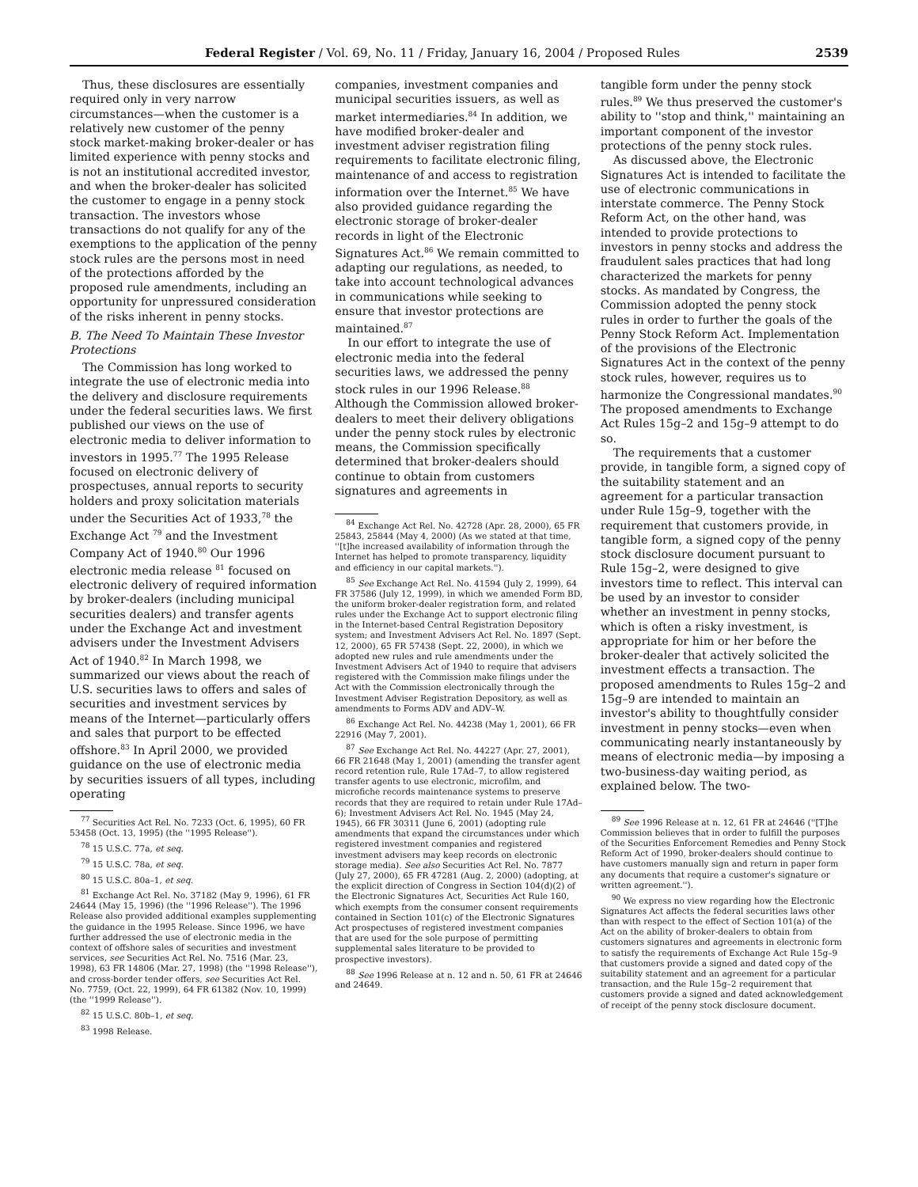Federal Register / Vol. 69, No. 11 / Friday, January 16, 2004 / Proposed Rules 2539
Thus, these disclosures are essentially required only in very narrow circumstances—when the customer is a relatively new customer of the penny stock market-making broker-dealer or has limited experience with penny stocks and is not an institutional accredited investor, and when the broker-dealer has solicited the customer to engage in a penny stock transaction. The investors whose transactions do not qualify for any of the exemptions to the application of the penny stock rules are the persons most in need of the protections afforded by the proposed rule amendments, including an opportunity for unpressured consideration of the risks inherent in penny stocks.
B. The Need To Maintain These Investor Protections
The Commission has long worked to integrate the use of electronic media into the delivery and disclosure requirements under the federal securities laws. We first published our views on the use of electronic media to deliver information to investors in 1995.<sup>77</sup> The 1995 Release focused on electronic delivery of prospectuses, annual reports to security holders and proxy solicitation materials under the Securities Act of 1933,<sup>78</sup> the Exchange Act <sup>79</sup> and the Investment Company Act of 1940.<sup>80</sup> Our 1996 electronic media release <sup>81</sup> focused on electronic delivery of required information by broker-dealers (including municipal securities dealers) and transfer agents under the Exchange Act and investment advisers under the Investment Advisers Act of 1940.<sup>82</sup> In March 1998, we summarized our views about the reach of U.S. securities laws to offers and sales of securities and investment services by means of the Internet—particularly offers and sales that purport to be effected offshore.<sup>83</sup> In April 2000, we provided guidance on the use of electronic media by securities issuers of all types, including operating
<sup>77</sup> Securities Act Rel. No. 7233 (Oct. 6, 1995), 60 FR 53458 (Oct. 13, 1995) (the ''1995 Release'').
<sup>78</sup> 15 U.S.C. 77a, et seq.
<sup>79</sup> 15 U.S.C. 78a, et seq.
<sup>80</sup> 15 U.S.C. 80a–1, et seq.
<sup>81</sup> Exchange Act Rel. No. 37182 (May 9, 1996), 61 FR 24644 (May 15, 1996) (the ''1996 Release''). The 1996 Release also provided additional examples supplementing the guidance in the 1995 Release. Since 1996, we have further addressed the use of electronic media in the context of offshore sales of securities and investment services, see Securities Act Rel. No. 7516 (Mar. 23, 1998), 63 FR 14806 (Mar. 27, 1998) (the ''1998 Release''), and cross-border tender offers, see Securities Act Rel. No. 7759, (Oct. 22, 1999), 64 FR 61382 (Nov. 10, 1999) (the ''1999 Release'').
<sup>82</sup> 15 U.S.C. 80b–1, et seq.
<sup>83</sup> 1998 Release.
companies, investment companies and municipal securities issuers, as well as market intermediaries.<sup>84</sup> In addition, we have modified broker-dealer and investment adviser registration filing requirements to facilitate electronic filing, maintenance of and access to registration information over the Internet.<sup>85</sup> We have also provided guidance regarding the electronic storage of broker-dealer records in light of the Electronic Signatures Act.<sup>86</sup> We remain committed to adapting our regulations, as needed, to take into account technological advances in communications while seeking to ensure that investor protections are maintained.<sup>87</sup>
In our effort to integrate the use of electronic media into the federal securities laws, we addressed the penny stock rules in our 1996 Release.<sup>88</sup> Although the Commission allowed broker-dealers to meet their delivery obligations under the penny stock rules by electronic means, the Commission specifically determined that broker-dealers should continue to obtain from customers signatures and agreements in
<sup>84</sup> Exchange Act Rel. No. 42728 (Apr. 28, 2000), 65 FR 25843, 25844 (May 4, 2000) (As we stated at that time, ''[t]he increased availability of information through the Internet has helped to promote transparency, liquidity and efficiency in our capital markets.'').
<sup>85</sup> See Exchange Act Rel. No. 41594 (July 2, 1999), 64 FR 37586 (July 12, 1999), in which we amended Form BD, the uniform broker-dealer registration form, and related rules under the Exchange Act to support electronic filing in the Internet-based Central Registration Depository system; and Investment Advisers Act Rel. No. 1897 (Sept. 12, 2000), 65 FR 57438 (Sept. 22, 2000), in which we adopted new rules and rule amendments under the Investment Advisers Act of 1940 to require that advisers registered with the Commission make filings under the Act with the Commission electronically through the Investment Adviser Registration Depository, as well as amendments to Forms ADV and ADV–W.
<sup>86</sup> Exchange Act Rel. No. 44238 (May 1, 2001), 66 FR 22916 (May 7, 2001).
<sup>87</sup> See Exchange Act Rel. No. 44227 (Apr. 27, 2001), 66 FR 21648 (May 1, 2001) (amending the transfer agent record retention rule, Rule 17Ad–7, to allow registered transfer agents to use electronic, microfilm, and microfiche records maintenance systems to preserve records that they are required to retain under Rule 17Ad–6); Investment Advisers Act Rel. No. 1945 (May 24, 1945), 66 FR 30311 (June 6, 2001) (adopting rule amendments that expand the circumstances under which registered investment companies and registered investment advisers may keep records on electronic storage media). See also Securities Act Rel. No. 7877 (July 27, 2000), 65 FR 47281 (Aug. 2, 2000) (adopting, at the explicit direction of Congress in Section 104(d)(2) of the Electronic Signatures Act, Securities Act Rule 160, which exempts from the consumer consent requirements contained in Section 101(c) of the Electronic Signatures Act prospectuses of registered investment companies that are used for the sole purpose of permitting supplemental sales literature to be provided to prospective investors).
<sup>88</sup> See 1996 Release at n. 12 and n. 50, 61 FR at 24646 and 24649.
tangible form under the penny stock rules.<sup>89</sup> We thus preserved the customer's ability to ''stop and think,'' maintaining an important component of the investor protections of the penny stock rules.
As discussed above, the Electronic Signatures Act is intended to facilitate the use of electronic communications in interstate commerce. The Penny Stock Reform Act, on the other hand, was intended to provide protections to investors in penny stocks and address the fraudulent sales practices that had long characterized the markets for penny stocks. As mandated by Congress, the Commission adopted the penny stock rules in order to further the goals of the Penny Stock Reform Act. Implementation of the provisions of the Electronic Signatures Act in the context of the penny stock rules, however, requires us to harmonize the Congressional mandates.<sup>90</sup> The proposed amendments to Exchange Act Rules 15g–2 and 15g–9 attempt to do so.
The requirements that a customer provide, in tangible form, a signed copy of the suitability statement and an agreement for a particular transaction under Rule 15g–9, together with the requirement that customers provide, in tangible form, a signed copy of the penny stock disclosure document pursuant to Rule 15g–2, were designed to give investors time to reflect. This interval can be used by an investor to consider whether an investment in penny stocks, which is often a risky investment, is appropriate for him or her before the broker-dealer that actively solicited the investment effects a transaction. The proposed amendments to Rules 15g–2 and 15g–9 are intended to maintain an investor's ability to thoughtfully consider investment in penny stocks—even when communicating nearly instantaneously by means of electronic media—by imposing a two-business-day waiting period, as explained below. The two-
<sup>89</sup> See 1996 Release at n. 12, 61 FR at 24646 (''[T]he Commission believes that in order to fulfill the purposes of the Securities Enforcement Remedies and Penny Stock Reform Act of 1990, broker-dealers should continue to have customers manually sign and return in paper form any documents that require a customer's signature or written agreement.'').
<sup>90</sup> We express no view regarding how the Electronic Signatures Act affects the federal securities laws other than with respect to the effect of Section 101(a) of the Act on the ability of broker-dealers to obtain from customers signatures and agreements in electronic form to satisfy the requirements of Exchange Act Rule 15g–9 that customers provide a signed and dated copy of the suitability statement and an agreement for a particular transaction, and the Rule 15g–2 requirement that customers provide a signed and dated acknowledgement of receipt of the penny stock disclosure document.